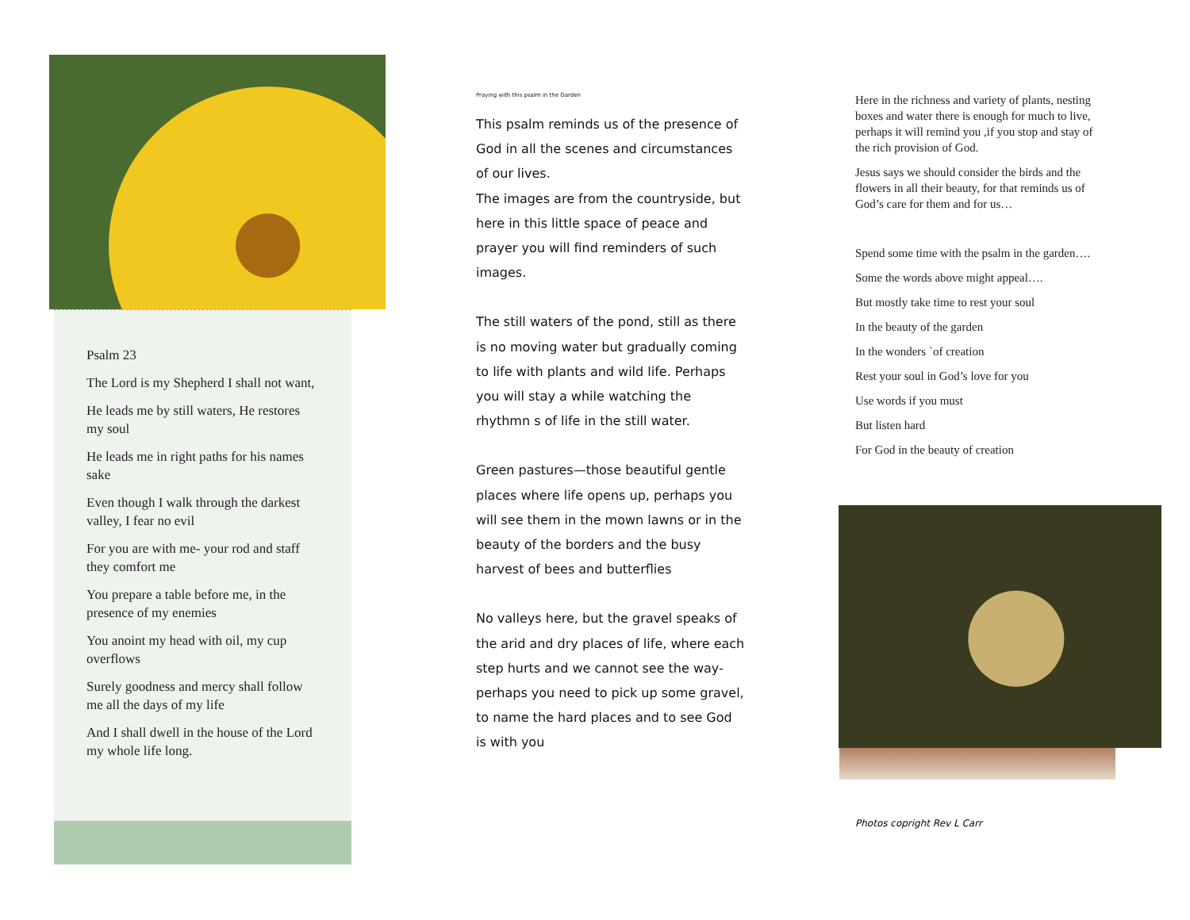Psalm 23
The Lord is my Shepherd I shall not want,
He leads me by still waters, He restores my soul
He leads me in right paths for his names sake
Even though I walk through the darkest valley, I fear no evil
For you are with me- your rod and staff they comfort me
You prepare a table before me, in the presence of my enemies
You anoint my head with oil, my cup overflows
Surely goodness and mercy shall follow me all the days of my life
And I shall dwell in the house of the Lord my whole life long.
Praying with this psalm in the Garden
This psalm reminds us of the presence of God in all the scenes and circumstances of our lives.
The images are from the countryside, but here in this little space of peace and prayer you will find reminders of such images.
The still waters of the pond, still as there is no moving water but gradually coming to life with plants and wild life. Perhaps you will stay a while watching the rhythmn s of life in the still water.
Green pastures—those beautiful gentle places where life opens up, perhaps you will see them in the mown lawns or in the beauty of the borders and the busy harvest of bees and butterflies
No valleys here, but the gravel speaks of the arid and dry places of life, where each step hurts and we cannot see the way- perhaps you need to pick up some gravel, to name the hard places and to see God is with you
Here in the richness and variety of plants, nesting boxes and water there is enough for much to live, perhaps it will remind you ,if you stop and stay of the rich provision of God.
Jesus says we should consider the birds and the flowers in all their beauty, for that reminds us of God’s care for them and for us…
Spend some time with the psalm in the garden….
Some the words above might appeal….
But mostly take time to rest your soul
In the beauty of the garden
In the wonders `of creation
Rest your soul in God’s love for you
Use words if you must
But listen hard
For God in the beauty of creation
Photos copright Rev L Carr